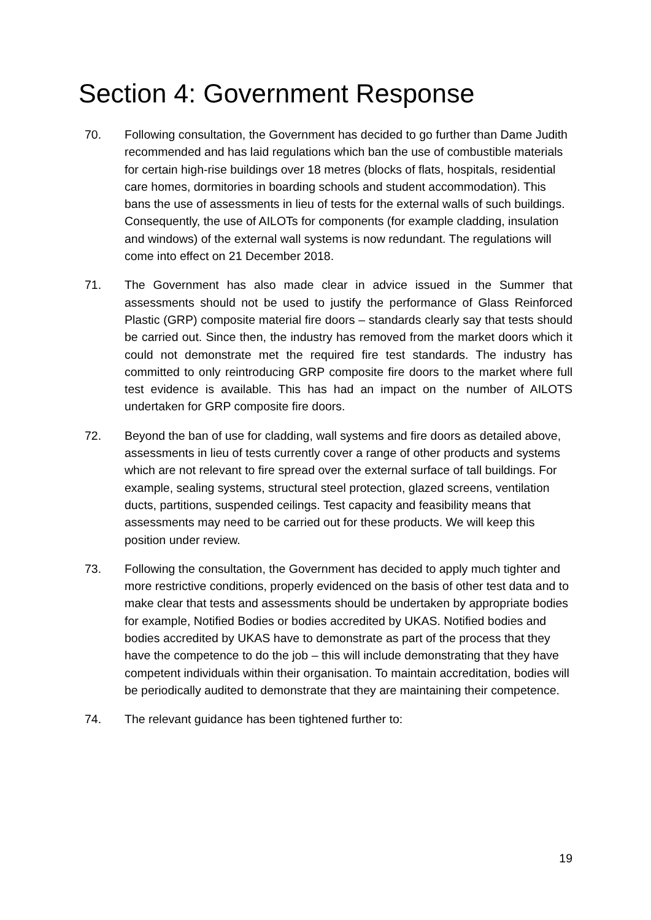Section 4: Government Response
70. Following consultation, the Government has decided to go further than Dame Judith recommended and has laid regulations which ban the use of combustible materials for certain high-rise buildings over 18 metres (blocks of flats, hospitals, residential care homes, dormitories in boarding schools and student accommodation). This bans the use of assessments in lieu of tests for the external walls of such buildings. Consequently, the use of AILOTs for components (for example cladding, insulation and windows) of the external wall systems is now redundant. The regulations will come into effect on 21 December 2018.
71. The Government has also made clear in advice issued in the Summer that assessments should not be used to justify the performance of Glass Reinforced Plastic (GRP) composite material fire doors – standards clearly say that tests should be carried out. Since then, the industry has removed from the market doors which it could not demonstrate met the required fire test standards. The industry has committed to only reintroducing GRP composite fire doors to the market where full test evidence is available. This has had an impact on the number of AILOTS undertaken for GRP composite fire doors.
72. Beyond the ban of use for cladding, wall systems and fire doors as detailed above, assessments in lieu of tests currently cover a range of other products and systems which are not relevant to fire spread over the external surface of tall buildings. For example, sealing systems, structural steel protection, glazed screens, ventilation ducts, partitions, suspended ceilings. Test capacity and feasibility means that assessments may need to be carried out for these products. We will keep this position under review.
73. Following the consultation, the Government has decided to apply much tighter and more restrictive conditions, properly evidenced on the basis of other test data and to make clear that tests and assessments should be undertaken by appropriate bodies for example, Notified Bodies or bodies accredited by UKAS. Notified bodies and bodies accredited by UKAS have to demonstrate as part of the process that they have the competence to do the job – this will include demonstrating that they have competent individuals within their organisation. To maintain accreditation, bodies will be periodically audited to demonstrate that they are maintaining their competence.
74. The relevant guidance has been tightened further to:
19